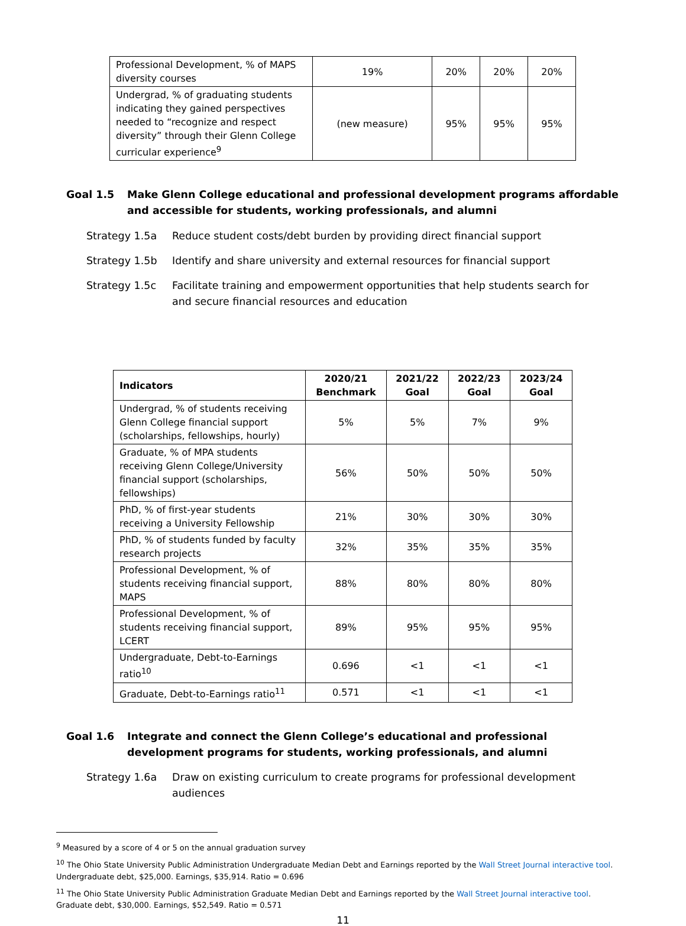| Professional Development, % of MAPS diversity courses | 19% | 20% | 20% | 20% |
| Undergrad, % of graduating students indicating they gained perspectives needed to “recognize and respect diversity” through their Glenn College curricular experience<sup>9</sup> | (new measure) | 95% | 95% | 95% |
Goal 1.5 Make Glenn College educational and professional development programs affordable and accessible for students, working professionals, and alumni
Strategy 1.5a Reduce student costs/debt burden by providing direct financial support
Strategy 1.5b Identify and share university and external resources for financial support
Strategy 1.5c Facilitate training and empowerment opportunities that help students search for and secure financial resources and education
| Indicators | 2020/21 Benchmark | 2021/22 Goal | 2022/23 Goal | 2023/24 Goal |
| --- | --- | --- | --- | --- |
| Undergrad, % of students receiving Glenn College financial support (scholarships, fellowships, hourly) | 5% | 5% | 7% | 9% |
| Graduate, % of MPA students receiving Glenn College/University financial support (scholarships, fellowships) | 56% | 50% | 50% | 50% |
| PhD, % of first-year students receiving a University Fellowship | 21% | 30% | 30% | 30% |
| PhD, % of students funded by faculty research projects | 32% | 35% | 35% | 35% |
| Professional Development, % of students receiving financial support, MAPS | 88% | 80% | 80% | 80% |
| Professional Development, % of students receiving financial support, LCERT | 89% | 95% | 95% | 95% |
| Undergraduate, Debt-to-Earnings ratio<sup>10</sup> | 0.696 | <1 | <1 | <1 |
| Graduate, Debt-to-Earnings ratio<sup>11</sup> | 0.571 | <1 | <1 | <1 |
Goal 1.6 Integrate and connect the Glenn College’s educational and professional development programs for students, working professionals, and alumni
Strategy 1.6a Draw on existing curriculum to create programs for professional development audiences
<sup>9</sup> Measured by a score of 4 or 5 on the annual graduation survey
<sup>10</sup> The Ohio State University Public Administration Undergraduate Median Debt and Earnings reported by the Wall Street Journal interactive tool. Undergraduate debt, $25,000. Earnings, $35,914. Ratio = 0.696
<sup>11</sup> The Ohio State University Public Administration Graduate Median Debt and Earnings reported by the Wall Street Journal interactive tool. Graduate debt, $30,000. Earnings, $52,549. Ratio = 0.571
11